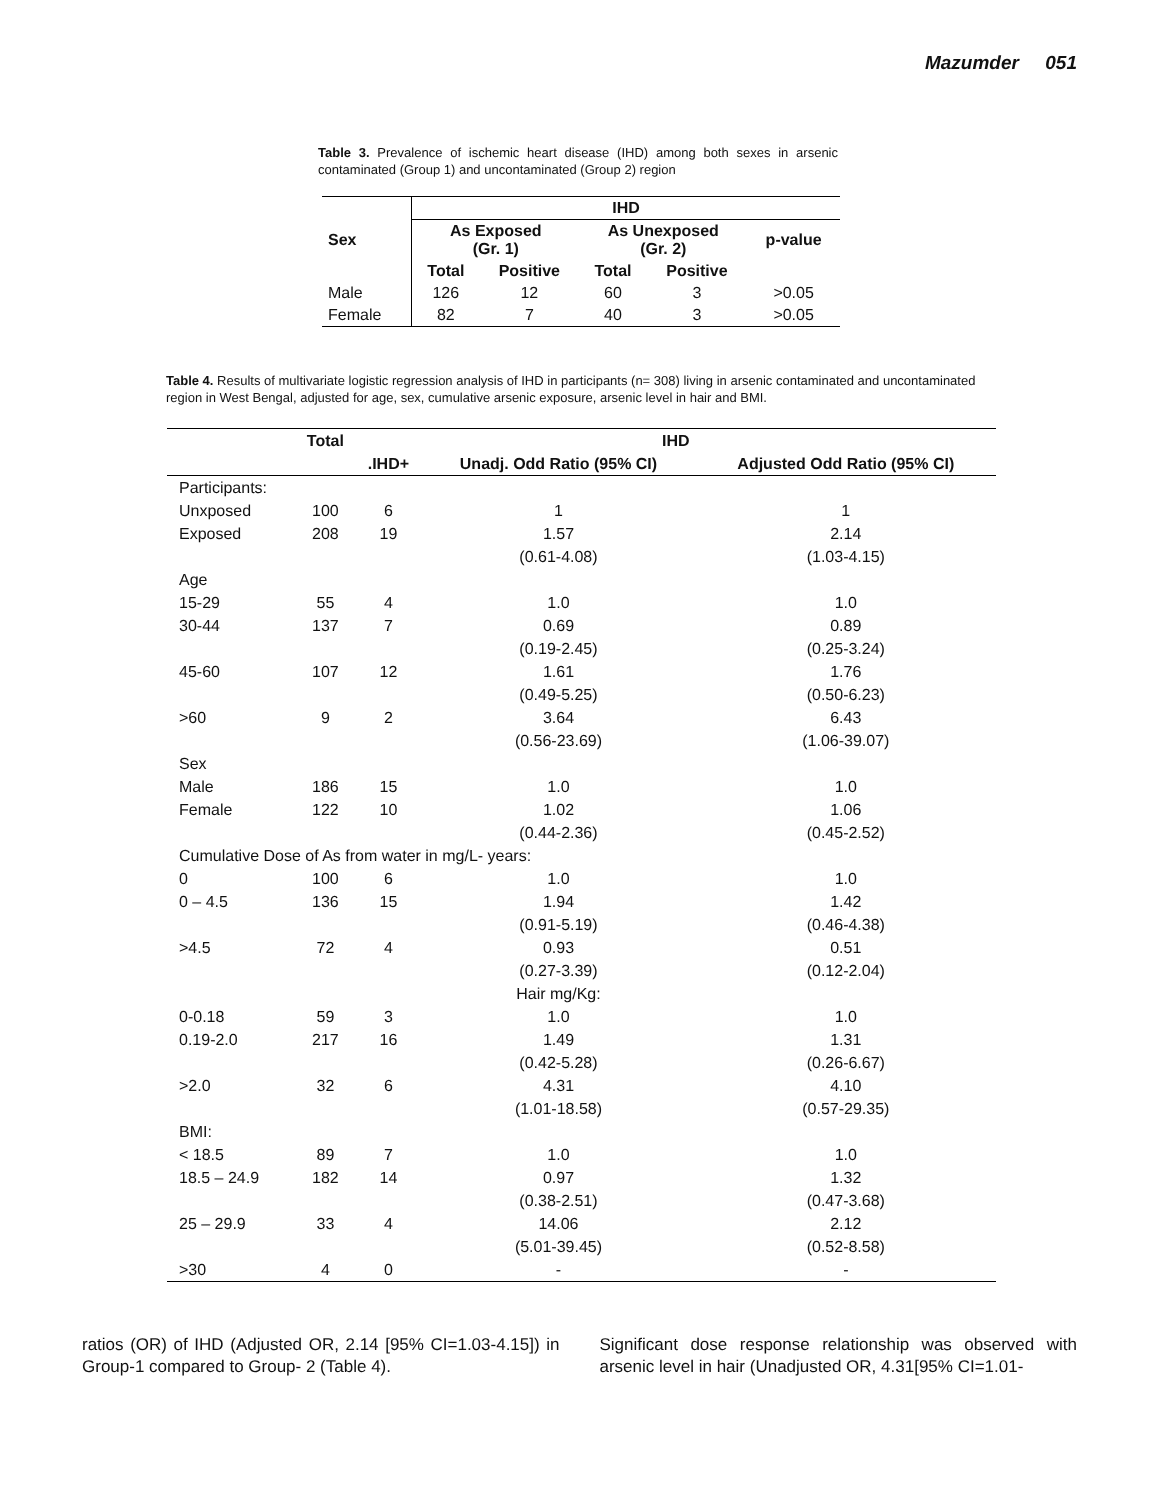Mazumder 051
Table 3. Prevalence of ischemic heart disease (IHD) among both sexes in arsenic contaminated (Group 1) and uncontaminated (Group 2) region
| | IHD | | | | |
| --- | --- | --- | --- | --- | --- |
| Sex | As Exposed (Gr. 1) | | As Unexposed (Gr. 2) | | p-value |
| | Total | Positive | Total | Positive | |
| Male | 126 | 12 | 60 | 3 | >0.05 |
| Female | 82 | 7 | 40 | 3 | >0.05 |
Table 4. Results of multivariate logistic regression analysis of IHD in participants (n= 308) living in arsenic contaminated and uncontaminated region in West Bengal, adjusted for age, sex, cumulative arsenic exposure, arsenic level in hair and BMI.
| | Total | IHD | | |
| --- | --- | --- | --- | --- |
| | | .IHD+ | Unadj. Odd Ratio (95% CI) | Adjusted Odd Ratio (95% CI) |
| Participants: | | | | |
| Unxposed | 100 | 6 | 1 | 1 |
| Exposed | 208 | 19 | 1.57 | 2.14 |
| | | | (0.61-4.08) | (1.03-4.15) |
| Age | | | | |
| 15-29 | 55 | 4 | 1.0 | 1.0 |
| 30-44 | 137 | 7 | 0.69 | 0.89 |
| | | | (0.19-2.45) | (0.25-3.24) |
| 45-60 | 107 | 12 | 1.61 | 1.76 |
| | | | (0.49-5.25) | (0.50-6.23) |
| >60 | 9 | 2 | 3.64 | 6.43 |
| | | | (0.56-23.69) | (1.06-39.07) |
| Sex | | | | |
| Male | 186 | 15 | 1.0 | 1.0 |
| Female | 122 | 10 | 1.02 | 1.06 |
| | | | (0.44-2.36) | (0.45-2.52) |
| Cumulative Dose of As from water in mg/L- years: | | | | |
| 0 | 100 | 6 | 1.0 | 1.0 |
| 0 – 4.5 | 136 | 15 | 1.94 | 1.42 |
| | | | (0.91-5.19) | (0.46-4.38) |
| >4.5 | 72 | 4 | 0.93 | 0.51 |
| | | | (0.27-3.39) | (0.12-2.04) |
| | | | Hair mg/Kg: | |
| 0-0.18 | 59 | 3 | 1.0 | 1.0 |
| 0.19-2.0 | 217 | 16 | 1.49 | 1.31 |
| | | | (0.42-5.28) | (0.26-6.67) |
| >2.0 | 32 | 6 | 4.31 | 4.10 |
| | | | (1.01-18.58) | (0.57-29.35) |
| BMI: | | | | |
| < 18.5 | 89 | 7 | 1.0 | 1.0 |
| 18.5 – 24.9 | 182 | 14 | 0.97 | 1.32 |
| | | | (0.38-2.51) | (0.47-3.68) |
| 25 – 29.9 | 33 | 4 | 14.06 | 2.12 |
| | | | (5.01-39.45) | (0.52-8.58) |
| >30 | 4 | 0 | - | - |
ratios (OR) of IHD (Adjusted OR, 2.14 [95% CI=1.03-4.15]) in Group-1 compared to Group- 2 (Table 4).
Significant dose response relationship was observed with arsenic level in hair (Unadjusted OR, 4.31[95% CI=1.01-